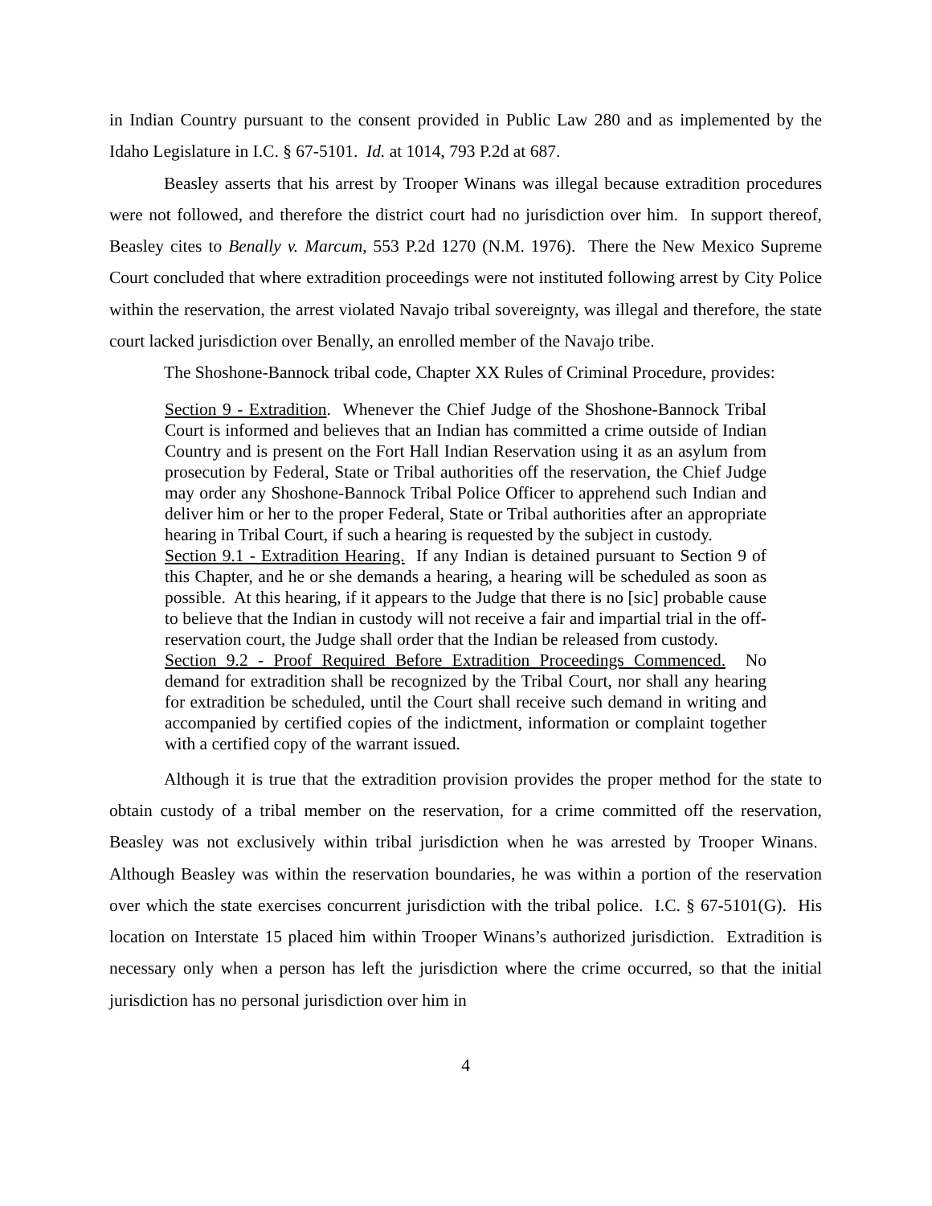in Indian Country pursuant to the consent provided in Public Law 280 and as implemented by the Idaho Legislature in I.C. § 67-5101. Id. at 1014, 793 P.2d at 687.
Beasley asserts that his arrest by Trooper Winans was illegal because extradition procedures were not followed, and therefore the district court had no jurisdiction over him. In support thereof, Beasley cites to Benally v. Marcum, 553 P.2d 1270 (N.M. 1976). There the New Mexico Supreme Court concluded that where extradition proceedings were not instituted following arrest by City Police within the reservation, the arrest violated Navajo tribal sovereignty, was illegal and therefore, the state court lacked jurisdiction over Benally, an enrolled member of the Navajo tribe.
The Shoshone-Bannock tribal code, Chapter XX Rules of Criminal Procedure, provides:
Section 9 - Extradition. Whenever the Chief Judge of the Shoshone-Bannock Tribal Court is informed and believes that an Indian has committed a crime outside of Indian Country and is present on the Fort Hall Indian Reservation using it as an asylum from prosecution by Federal, State or Tribal authorities off the reservation, the Chief Judge may order any Shoshone-Bannock Tribal Police Officer to apprehend such Indian and deliver him or her to the proper Federal, State or Tribal authorities after an appropriate hearing in Tribal Court, if such a hearing is requested by the subject in custody.
Section 9.1 - Extradition Hearing. If any Indian is detained pursuant to Section 9 of this Chapter, and he or she demands a hearing, a hearing will be scheduled as soon as possible. At this hearing, if it appears to the Judge that there is no [sic] probable cause to believe that the Indian in custody will not receive a fair and impartial trial in the off-reservation court, the Judge shall order that the Indian be released from custody.
Section 9.2 - Proof Required Before Extradition Proceedings Commenced. No demand for extradition shall be recognized by the Tribal Court, nor shall any hearing for extradition be scheduled, until the Court shall receive such demand in writing and accompanied by certified copies of the indictment, information or complaint together with a certified copy of the warrant issued.
Although it is true that the extradition provision provides the proper method for the state to obtain custody of a tribal member on the reservation, for a crime committed off the reservation, Beasley was not exclusively within tribal jurisdiction when he was arrested by Trooper Winans. Although Beasley was within the reservation boundaries, he was within a portion of the reservation over which the state exercises concurrent jurisdiction with the tribal police. I.C. § 67-5101(G). His location on Interstate 15 placed him within Trooper Winans’s authorized jurisdiction. Extradition is necessary only when a person has left the jurisdiction where the crime occurred, so that the initial jurisdiction has no personal jurisdiction over him in
4